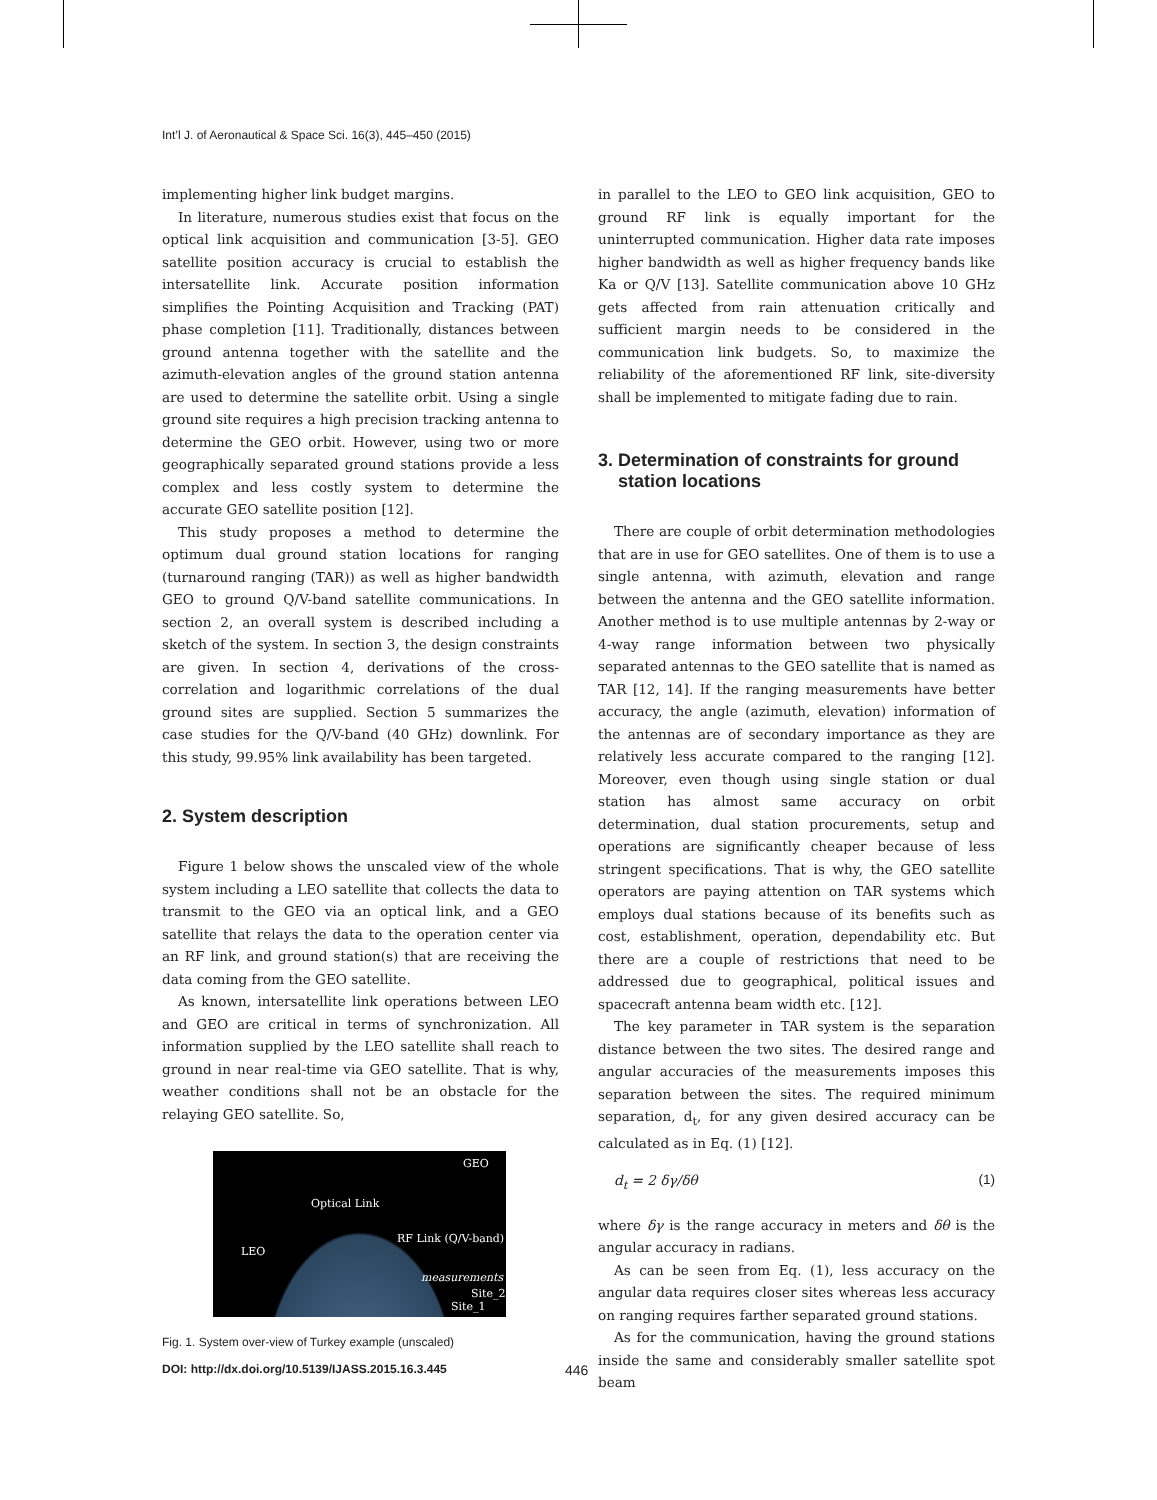Int’l J. of Aeronautical & Space Sci. 16(3), 445–450 (2015)
implementing higher link budget margins.
In literature, numerous studies exist that focus on the optical link acquisition and communication [3-5]. GEO satellite position accuracy is crucial to establish the intersatellite link. Accurate position information simplifies the Pointing Acquisition and Tracking (PAT) phase completion [11]. Traditionally, distances between ground antenna together with the satellite and the azimuth-elevation angles of the ground station antenna are used to determine the satellite orbit. Using a single ground site requires a high precision tracking antenna to determine the GEO orbit. However, using two or more geographically separated ground stations provide a less complex and less costly system to determine the accurate GEO satellite position [12].
This study proposes a method to determine the optimum dual ground station locations for ranging (turnaround ranging (TAR)) as well as higher bandwidth GEO to ground Q/V-band satellite communications. In section 2, an overall system is described including a sketch of the system. In section 3, the design constraints are given. In section 4, derivations of the cross-correlation and logarithmic correlations of the dual ground sites are supplied. Section 5 summarizes the case studies for the Q/V-band (40 GHz) downlink. For this study, 99.95% link availability has been targeted.
2. System description
Figure 1 below shows the unscaled view of the whole system including a LEO satellite that collects the data to transmit to the GEO via an optical link, and a GEO satellite that relays the data to the operation center via an RF link, and ground station(s) that are receiving the data coming from the GEO satellite.
As known, intersatellite link operations between LEO and GEO are critical in terms of synchronization. All information supplied by the LEO satellite shall reach to ground in near real-time via GEO satellite. That is why, weather conditions shall not be an obstacle for the relaying GEO satellite. So,
GEO
Optical Link
RF Link (Q/V-band)
LEO
measurements
Site_2
Site_1
Fig. 1. System over-view of Turkey example (unscaled)
in parallel to the LEO to GEO link acquisition, GEO to ground RF link is equally important for the uninterrupted communication. Higher data rate imposes higher bandwidth as well as higher frequency bands like Ka or Q/V [13]. Satellite communication above 10 GHz gets affected from rain attenuation critically and sufficient margin needs to be considered in the communication link budgets. So, to maximize the reliability of the aforementioned RF link, site-diversity shall be implemented to mitigate fading due to rain.
3. Determination of constraints for ground
station locations
There are couple of orbit determination methodologies that are in use for GEO satellites. One of them is to use a single antenna, with azimuth, elevation and range between the antenna and the GEO satellite information. Another method is to use multiple antennas by 2-way or 4-way range information between two physically separated antennas to the GEO satellite that is named as TAR [12, 14]. If the ranging measurements have better accuracy, the angle (azimuth, elevation) information of the antennas are of secondary importance as they are relatively less accurate compared to the ranging [12]. Moreover, even though using single station or dual station has almost same accuracy on orbit determination, dual station procurements, setup and operations are significantly cheaper because of less stringent specifications. That is why, the GEO satellite operators are paying attention on TAR systems which employs dual stations because of its benefits such as cost, establishment, operation, dependability etc. But there are a couple of restrictions that need to be addressed due to geographical, political issues and spacecraft antenna beam width etc. [12].
The key parameter in TAR system is the separation distance between the two sites. The desired range and angular accuracies of the measurements imposes this separation between the sites. The required minimum separation, d<sub>t</sub>, for any given desired accuracy can be calculated as in Eq. (1) [12].
d<sub>t</sub> = 2 δγ/δθ (1)
where δγ is the range accuracy in meters and δθ is the angular accuracy in radians.
As can be seen from Eq. (1), less accuracy on the angular data requires closer sites whereas less accuracy on ranging requires farther separated ground stations.
As for the communication, having the ground stations inside the same and considerably smaller satellite spot beam
DOI: http://dx.doi.org/10.5139/IJASS.2015.16.3.445
446